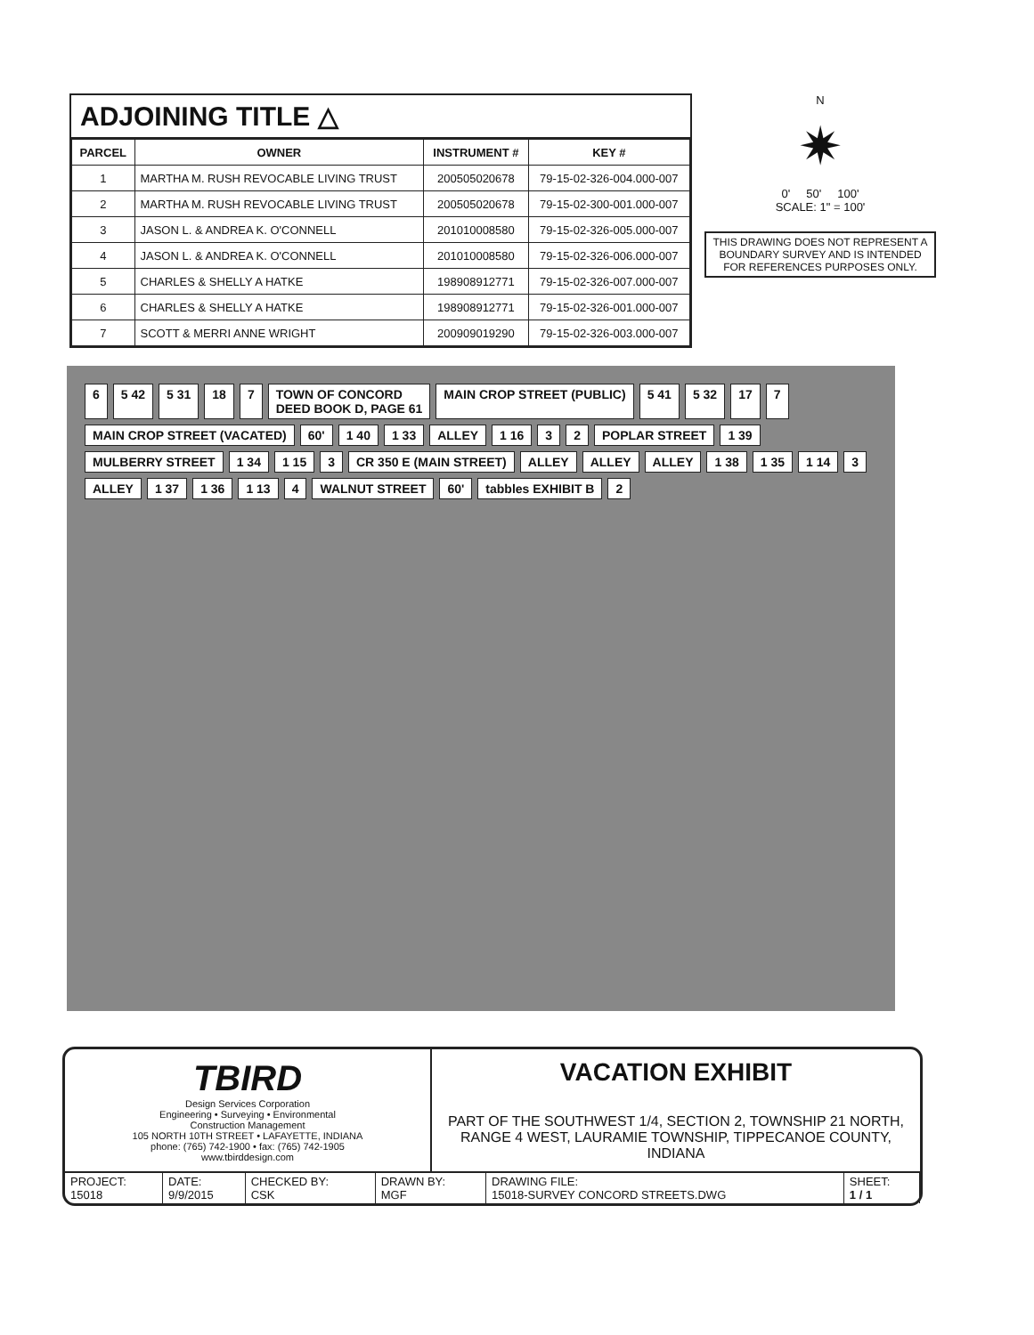ADJOINING TITLE △
| PARCEL | OWNER | INSTRUMENT # | KEY # |
| --- | --- | --- | --- |
| 1 | MARTHA M. RUSH REVOCABLE LIVING TRUST | 200505020678 | 79-15-02-326-004.000-007 |
| 2 | MARTHA M. RUSH REVOCABLE LIVING TRUST | 200505020678 | 79-15-02-300-001.000-007 |
| 3 | JASON L. & ANDREA K. O'CONNELL | 201010008580 | 79-15-02-326-005.000-007 |
| 4 | JASON L. & ANDREA K. O'CONNELL | 201010008580 | 79-15-02-326-006.000-007 |
| 5 | CHARLES & SHELLY A HATKE | 198908912771 | 79-15-02-326-007.000-007 |
| 6 | CHARLES & SHELLY A HATKE | 198908912771 | 79-15-02-326-001.000-007 |
| 7 | SCOTT & MERRI ANNE WRIGHT | 200909019290 | 79-15-02-326-003.000-007 |
N
✷
0' 50' 100'
SCALE: 1" = 100'
THIS DRAWING DOES NOT REPRESENT A BOUNDARY SURVEY AND IS INTENDED FOR REFERENCES PURPOSES ONLY.
6 5 42 5 31 18 7 TOWN OF CONCORD
DEED BOOK D, PAGE 61 MAIN CROP STREET (PUBLIC) 5 41 5 32 17 7 MAIN CROP STREET (VACATED) 60' 1 40 1 33 ALLEY 1 16 3 2 POPLAR STREET 1 39 MULBERRY STREET 1 34 1 15 3 CR 350 E (MAIN STREET) ALLEY ALLEY ALLEY 1 38 1 35 1 14 3 ALLEY 1 37 1 36 1 13 4 WALNUT STREET 60' tabbles EXHIBIT B 2
TBIRD
Design Services Corporation
Engineering • Surveying • Environmental
Construction Management
105 NORTH 10TH STREET • LAFAYETTE, INDIANA
phone: (765) 742-1900 • fax: (765) 742-1905
www.tbirddesign.com
VACATION EXHIBIT
PART OF THE SOUTHWEST 1/4, SECTION 2, TOWNSHIP 21 NORTH, RANGE 4 WEST, LAURAMIE TOWNSHIP, TIPPECANOE COUNTY, INDIANA
| PROJECT: 15018 | DATE: 9/9/2015 | CHECKED BY: CSK | DRAWN BY: MGF | DRAWING FILE: 15018-SURVEY CONCORD STREETS.DWG | SHEET: 1 / 1 |